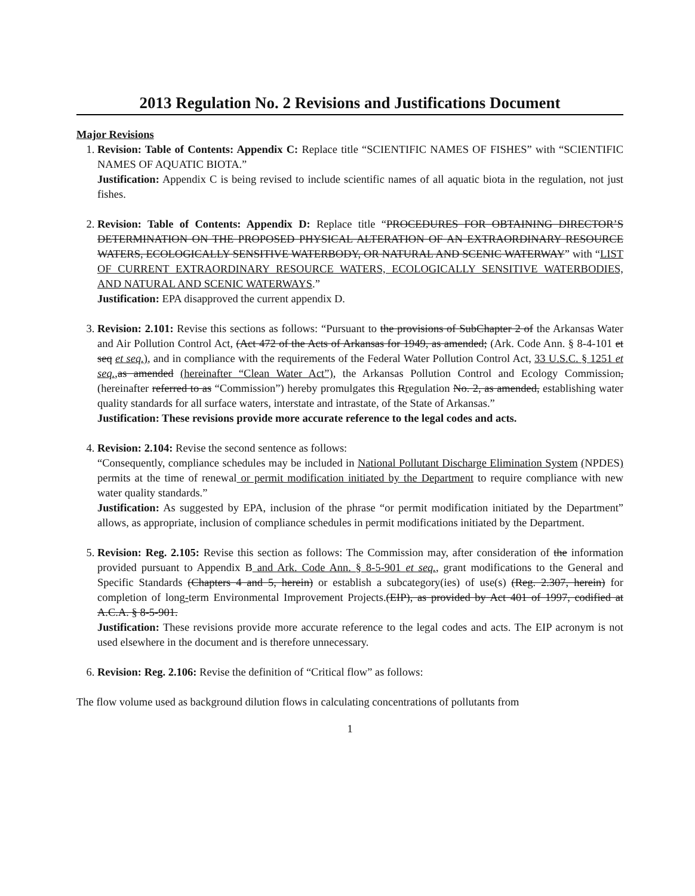2013 Regulation No. 2 Revisions and Justifications Document
Major Revisions
1. Revision: Table of Contents: Appendix C: Replace title “SCIENTIFIC NAMES OF FISHES” with “SCIENTIFIC NAMES OF AQUATIC BIOTA.”
Justification: Appendix C is being revised to include scientific names of all aquatic biota in the regulation, not just fishes.
2. Revision: Table of Contents: Appendix D: Replace title “PROCEDURES FOR OBTAINING DIRECTOR’S DETERMINATION ON THE PROPOSED PHYSICAL ALTERATION OF AN EXTRAORDINARY RESOURCE WATERS, ECOLOGICALLY SENSITIVE WATERBODY, OR NATURAL AND SCENIC WATERWAY” with “LIST OF CURRENT EXTRAORDINARY RESOURCE WATERS, ECOLOGICALLY SENSITIVE WATERBODIES, AND NATURAL AND SCENIC WATERWAYS.”
Justification: EPA disapproved the current appendix D.
3. Revision: 2.101: Revise this sections as follows: “Pursuant to the provisions of SubChapter 2 of the Arkansas Water and Air Pollution Control Act, (Act 472 of the Acts of Arkansas for 1949, as amended; (Ark. Code Ann. § 8-4-101 et seq et seq.), and in compliance with the requirements of the Federal Water Pollution Control Act, 33 U.S.C. § 1251 et seq., as amended (hereinafter “Clean Water Act”), the Arkansas Pollution Control and Ecology Commission, (hereinafter referred to as “Commission”) hereby promulgates this Rregulation No. 2, as amended, establishing water quality standards for all surface waters, interstate and intrastate, of the State of Arkansas.”
Justification: These revisions provide more accurate reference to the legal codes and acts.
4. Revision: 2.104: Revise the second sentence as follows:
“Consequently, compliance schedules may be included in National Pollutant Discharge Elimination System (NPDES) permits at the time of renewal or permit modification initiated by the Department to require compliance with new water quality standards.”
Justification: As suggested by EPA, inclusion of the phrase “or permit modification initiated by the Department” allows, as appropriate, inclusion of compliance schedules in permit modifications initiated by the Department.
5. Revision: Reg. 2.105: Revise this section as follows: The Commission may, after consideration of the information provided pursuant to Appendix B and Ark. Code Ann. § 8-5-901 et seq., grant modifications to the General and Specific Standards (Chapters 4 and 5, herein) or establish a subcategory(ies) of use(s) (Reg. 2.307, herein) for completion of long-term Environmental Improvement Projects.(EIP), as provided by Act 401 of 1997, codified at A.C.A. § 8-5-901.
Justification: These revisions provide more accurate reference to the legal codes and acts. The EIP acronym is not used elsewhere in the document and is therefore unnecessary.
6. Revision: Reg. 2.106: Revise the definition of “Critical flow” as follows:
The flow volume used as background dilution flows in calculating concentrations of pollutants from
1